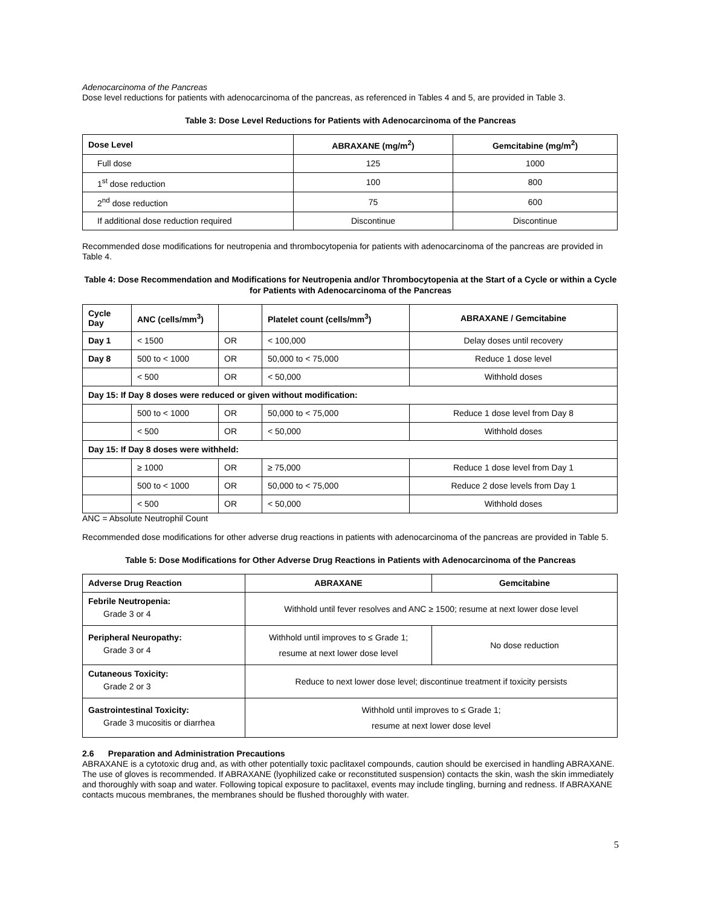Adenocarcinoma of the Pancreas
Dose level reductions for patients with adenocarcinoma of the pancreas, as referenced in Tables 4 and 5, are provided in Table 3.
Table 3: Dose Level Reductions for Patients with Adenocarcinoma of the Pancreas
| Dose Level | ABRAXANE (mg/m<sup>2</sup>) | Gemcitabine (mg/m<sup>2</sup>) |
| --- | --- | --- |
| Full dose | 125 | 1000 |
| 1<sup>st</sup> dose reduction | 100 | 800 |
| 2<sup>nd</sup> dose reduction | 75 | 600 |
| If additional dose reduction required | Discontinue | Discontinue |
Recommended dose modifications for neutropenia and thrombocytopenia for patients with adenocarcinoma of the pancreas are provided in Table 4.
Table 4: Dose Recommendation and Modifications for Neutropenia and/or Thrombocytopenia at the Start of a Cycle or within a Cycle for Patients with Adenocarcinoma of the Pancreas
| Cycle Day | ANC (cells/mm<sup>3</sup>) | | Platelet count (cells/mm<sup>3</sup>) | ABRAXANE / Gemcitabine |
| --- | --- | --- | --- | --- |
| Day 1 | < 1500 | OR | < 100,000 | Delay doses until recovery |
| Day 8 | 500 to < 1000 | OR | 50,000 to < 75,000 | Reduce 1 dose level |
| | < 500 | OR | < 50,000 | Withhold doses |
| Day 15: If Day 8 doses were reduced or given without modification: | | | | |
| | 500 to < 1000 | OR | 50,000 to < 75,000 | Reduce 1 dose level from Day 8 |
| | < 500 | OR | < 50,000 | Withhold doses |
| Day 15: If Day 8 doses were withheld: | | | | |
| | ≥ 1000 | OR | ≥ 75,000 | Reduce 1 dose level from Day 1 |
| | 500 to < 1000 | OR | 50,000 to < 75,000 | Reduce 2 dose levels from Day 1 |
| | < 500 | OR | < 50,000 | Withhold doses |
ANC = Absolute Neutrophil Count
Recommended dose modifications for other adverse drug reactions in patients with adenocarcinoma of the pancreas are provided in Table 5.
Table 5: Dose Modifications for Other Adverse Drug Reactions in Patients with Adenocarcinoma of the Pancreas
| Adverse Drug Reaction | ABRAXANE | Gemcitabine |
| --- | --- | --- |
| Febrile Neutropenia: Grade 3 or 4 | Withhold until fever resolves and ANC ≥ 1500; resume at next lower dose level | |
| Peripheral Neuropathy: Grade 3 or 4 | Withhold until improves to ≤ Grade 1; resume at next lower dose level | No dose reduction |
| Cutaneous Toxicity: Grade 2 or 3 | Reduce to next lower dose level; discontinue treatment if toxicity persists | |
| Gastrointestinal Toxicity: Grade 3 mucositis or diarrhea | Withhold until improves to ≤ Grade 1; resume at next lower dose level | |
2.6 Preparation and Administration Precautions
ABRAXANE is a cytotoxic drug and, as with other potentially toxic paclitaxel compounds, caution should be exercised in handling ABRAXANE. The use of gloves is recommended. If ABRAXANE (lyophilized cake or reconstituted suspension) contacts the skin, wash the skin immediately and thoroughly with soap and water. Following topical exposure to paclitaxel, events may include tingling, burning and redness. If ABRAXANE contacts mucous membranes, the membranes should be flushed thoroughly with water.
5